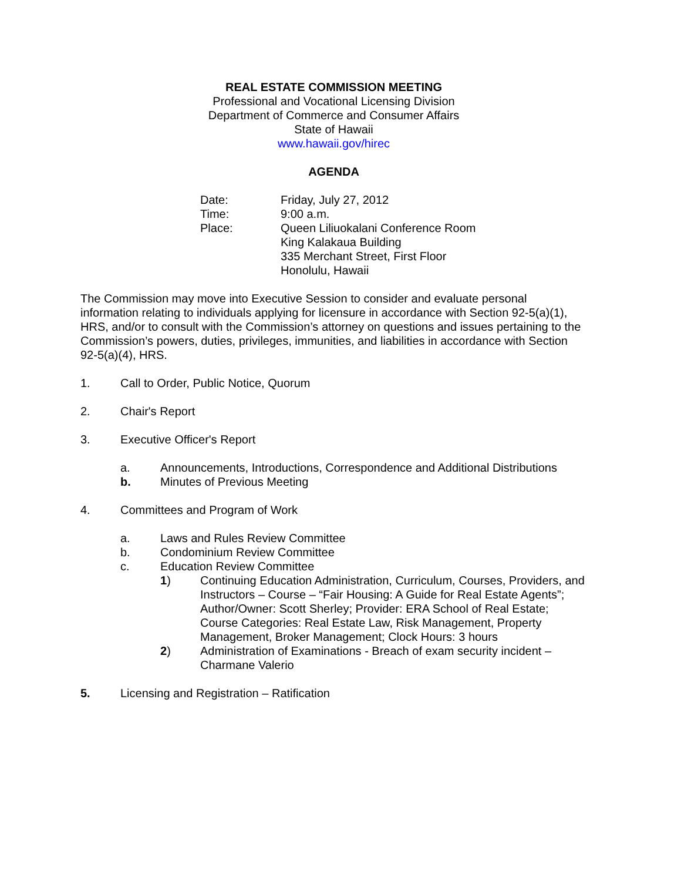REAL ESTATE COMMISSION MEETING
Professional and Vocational Licensing Division
Department of Commerce and Consumer Affairs
State of Hawaii
www.hawaii.gov/hirec
AGENDA
Date: Friday, July 27, 2012
Time: 9:00 a.m.
Place: Queen Liliuokalani Conference Room
King Kalakaua Building
335 Merchant Street, First Floor
Honolulu, Hawaii
The Commission may move into Executive Session to consider and evaluate personal information relating to individuals applying for licensure in accordance with Section 92-5(a)(1), HRS, and/or to consult with the Commission’s attorney on questions and issues pertaining to the Commission’s powers, duties, privileges, immunities, and liabilities in accordance with Section 92-5(a)(4), HRS.
1. Call to Order, Public Notice, Quorum
2. Chair's Report
3. Executive Officer's Report
a. Announcements, Introductions, Correspondence and Additional Distributions
b. Minutes of Previous Meeting
4. Committees and Program of Work
a. Laws and Rules Review Committee
b. Condominium Review Committee
c. Education Review Committee
1) Continuing Education Administration, Curriculum, Courses, Providers, and Instructors – Course – “Fair Housing: A Guide for Real Estate Agents”; Author/Owner: Scott Sherley; Provider: ERA School of Real Estate; Course Categories: Real Estate Law, Risk Management, Property Management, Broker Management; Clock Hours: 3 hours
2) Administration of Examinations - Breach of exam security incident – Charmane Valerio
5. Licensing and Registration – Ratification